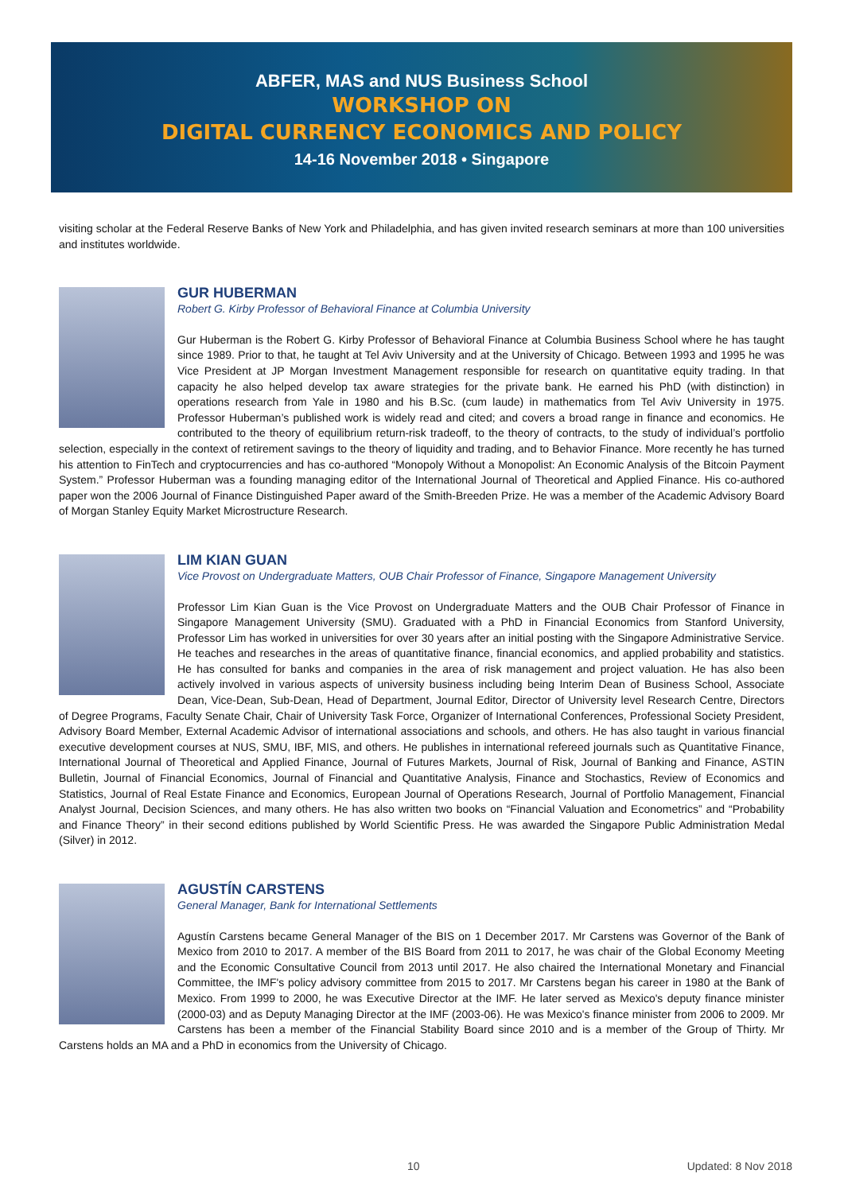ABFER, MAS and NUS Business School
WORKSHOP ON
DIGITAL CURRENCY ECONOMICS AND POLICY
14-16 November 2018 • Singapore
visiting scholar at the Federal Reserve Banks of New York and Philadelphia, and has given invited research seminars at more than 100 universities and institutes worldwide.
GUR HUBERMAN
Robert G. Kirby Professor of Behavioral Finance at Columbia University
Gur Huberman is the Robert G. Kirby Professor of Behavioral Finance at Columbia Business School where he has taught since 1989. Prior to that, he taught at Tel Aviv University and at the University of Chicago. Between 1993 and 1995 he was Vice President at JP Morgan Investment Management responsible for research on quantitative equity trading. In that capacity he also helped develop tax aware strategies for the private bank. He earned his PhD (with distinction) in operations research from Yale in 1980 and his B.Sc. (cum laude) in mathematics from Tel Aviv University in 1975. Professor Huberman’s published work is widely read and cited; and covers a broad range in finance and economics. He contributed to the theory of equilibrium return-risk tradeoff, to the theory of contracts, to the study of individual’s portfolio selection, especially in the context of retirement savings to the theory of liquidity and trading, and to Behavior Finance. More recently he has turned his attention to FinTech and cryptocurrencies and has co-authored “Monopoly Without a Monopolist: An Economic Analysis of the Bitcoin Payment System.” Professor Huberman was a founding managing editor of the International Journal of Theoretical and Applied Finance. His co-authored paper won the 2006 Journal of Finance Distinguished Paper award of the Smith-Breeden Prize. He was a member of the Academic Advisory Board of Morgan Stanley Equity Market Microstructure Research.
LIM KIAN GUAN
Vice Provost on Undergraduate Matters, OUB Chair Professor of Finance, Singapore Management University
Professor Lim Kian Guan is the Vice Provost on Undergraduate Matters and the OUB Chair Professor of Finance in Singapore Management University (SMU). Graduated with a PhD in Financial Economics from Stanford University, Professor Lim has worked in universities for over 30 years after an initial posting with the Singapore Administrative Service. He teaches and researches in the areas of quantitative finance, financial economics, and applied probability and statistics. He has consulted for banks and companies in the area of risk management and project valuation. He has also been actively involved in various aspects of university business including being Interim Dean of Business School, Associate Dean, Vice-Dean, Sub-Dean, Head of Department, Journal Editor, Director of University level Research Centre, Directors of Degree Programs, Faculty Senate Chair, Chair of University Task Force, Organizer of International Conferences, Professional Society President, Advisory Board Member, External Academic Advisor of international associations and schools, and others. He has also taught in various financial executive development courses at NUS, SMU, IBF, MIS, and others. He publishes in international refereed journals such as Quantitative Finance, International Journal of Theoretical and Applied Finance, Journal of Futures Markets, Journal of Risk, Journal of Banking and Finance, ASTIN Bulletin, Journal of Financial Economics, Journal of Financial and Quantitative Analysis, Finance and Stochastics, Review of Economics and Statistics, Journal of Real Estate Finance and Economics, European Journal of Operations Research, Journal of Portfolio Management, Financial Analyst Journal, Decision Sciences, and many others. He has also written two books on “Financial Valuation and Econometrics” and “Probability and Finance Theory” in their second editions published by World Scientific Press. He was awarded the Singapore Public Administration Medal (Silver) in 2012.
AGUSTÍN CARSTENS
General Manager, Bank for International Settlements
Agustín Carstens became General Manager of the BIS on 1 December 2017. Mr Carstens was Governor of the Bank of Mexico from 2010 to 2017. A member of the BIS Board from 2011 to 2017, he was chair of the Global Economy Meeting and the Economic Consultative Council from 2013 until 2017. He also chaired the International Monetary and Financial Committee, the IMF's policy advisory committee from 2015 to 2017. Mr Carstens began his career in 1980 at the Bank of Mexico. From 1999 to 2000, he was Executive Director at the IMF. He later served as Mexico's deputy finance minister (2000-03) and as Deputy Managing Director at the IMF (2003-06). He was Mexico's finance minister from 2006 to 2009. Mr Carstens has been a member of the Financial Stability Board since 2010 and is a member of the Group of Thirty. Mr Carstens holds an MA and a PhD in economics from the University of Chicago.
10 Updated: 8 Nov 2018